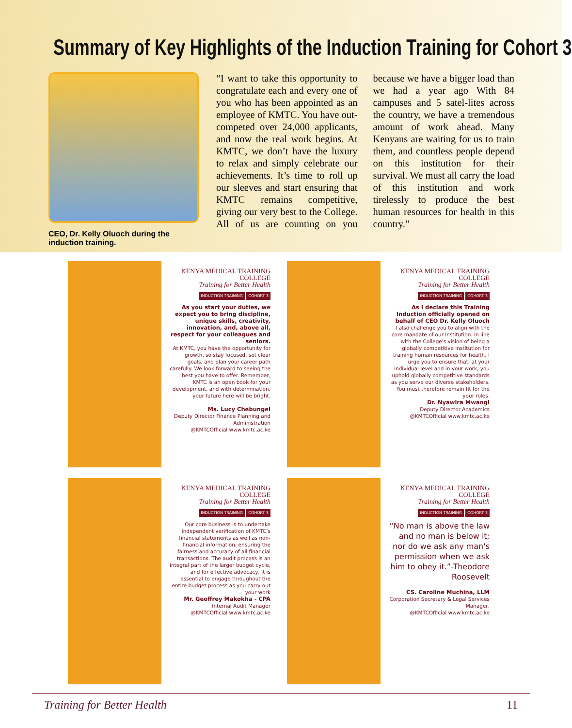Summary of Key Highlights of the Induction Training for Cohort 3
CEO, Dr. Kelly Oluoch during the induction training.
“I want to take this opportunity to congratulate each and every one of you who has been appointed as an employee of KMTC. You have out-competed over 24,000 applicants, and now the real work begins. At KMTC, we don’t have the luxury to relax and simply celebrate our achievements. It’s time to roll up our sleeves and start ensuring that KMTC remains competitive, giving our very best to the College. All of us are counting on you because we have a bigger load than we had a year ago With 84 campuses and 5 satel-lites across the country, we have a tremendous amount of work ahead. Many Kenyans are waiting for us to train them, and countless people depend on this institution for their survival. We must all carry the load of this institution and work tirelessly to produce the best human resources for health in this country.”
KENYA MEDICAL TRAINING COLLEGE
Training for Better Health
INDUCTION TRAINING COHORT 3
As you start your duties, we expect you to bring discipline, unique skills, creativity, innovation, and, above all, respect for your colleagues and seniors.
At KMTC, you have the opportunity for growth, so stay focused, set clear goals, and plan your career path carefully. We look forward to seeing the best you have to offer. Remember, KMTC is an open book for your development, and with determination, your future here will be bright.
Ms. Lucy Chebungei
Deputy Director Finance Planning and Administration
@KMTCOfficial www.kmtc.ac.ke
KENYA MEDICAL TRAINING COLLEGE
Training for Better Health
INDUCTION TRAINING COHORT 3
As I declare this Training Induction officially opened on behalf of CEO Dr. Kelly Oluoch
I also challenge you to align with the core mandate of our institution. In line with the College's vision of being a globally competitive institution for training human resources for health, I urge you to ensure that, at your individual level and in your work, you uphold globally competitive standards as you serve our diverse stakeholders. You must therefore remain fit for the your roles.
Dr. Nyawira Mwangi
Deputy Director Academics
@KMTCOfficial www.kmtc.ac.ke
KENYA MEDICAL TRAINING COLLEGE
Training for Better Health
INDUCTION TRAINING COHORT 3
Our core business is to undertake independent verification of KMTC’s financial statements as well as non-financial information, ensuring the fairness and accuracy of all financial transactions. The audit process is an integral part of the larger budget cycle, and for effective advocacy, it is essential to engage throughout the entire budget process as you carry out your work
Mr. Geoffrey Makokha - CPA
Internal Audit Manager
@KMTCOfficial www.kmtc.ac.ke
KENYA MEDICAL TRAINING COLLEGE
Training for Better Health
INDUCTION TRAINING COHORT 3
“No man is above the law and no man is below it; nor do we ask any man's permission when we ask him to obey it.”-Theodore Roosevelt
CS. Caroline Muchina, LLM
Corporation Secretary & Legal Services Manager,
@KMTCOfficial www.kmtc.ac.ke
Training for Better Health 11